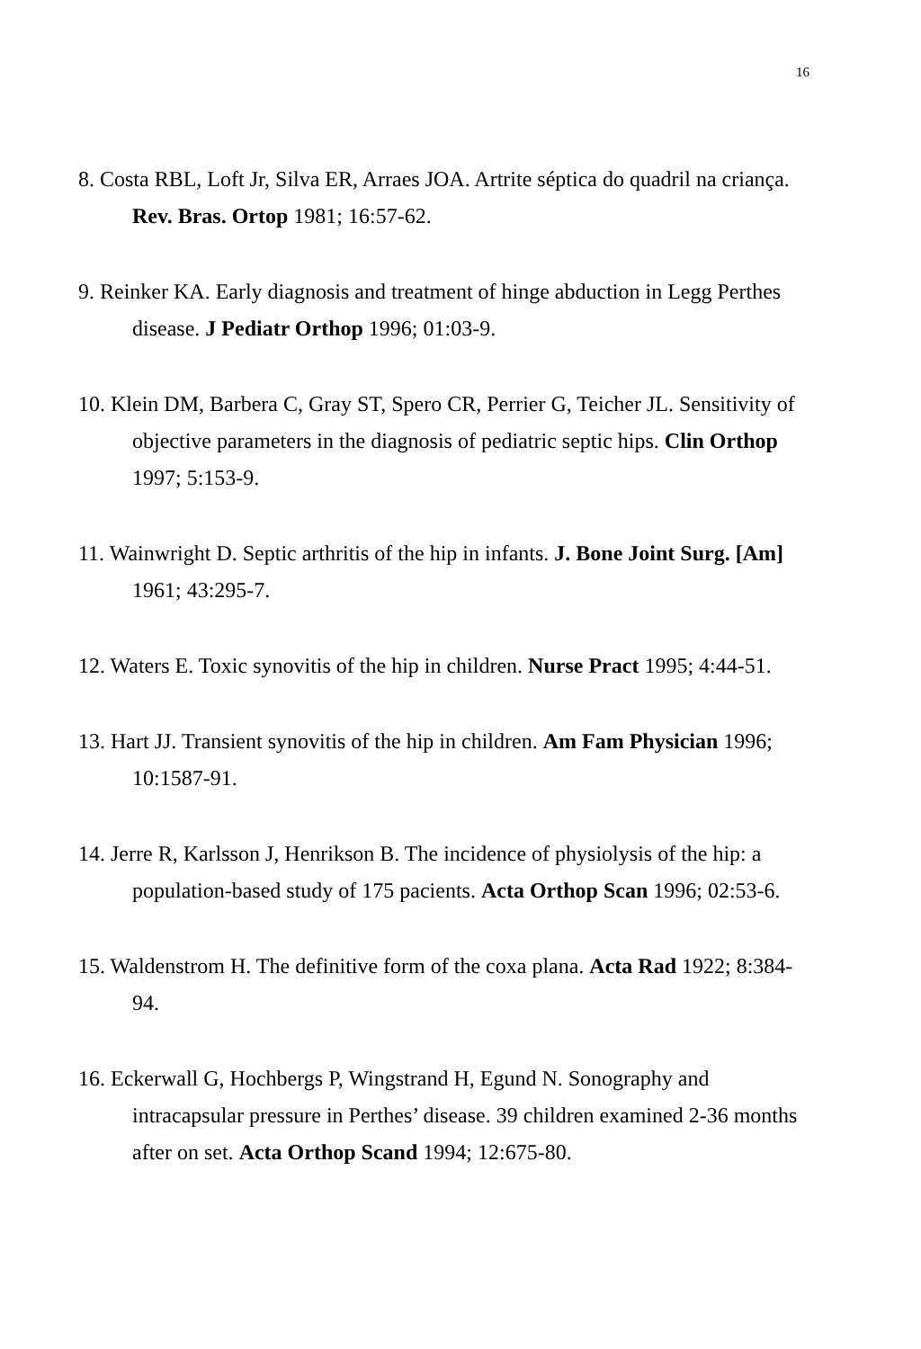16
8. Costa RBL, Loft Jr, Silva ER, Arraes JOA. Artrite séptica do quadril na criança. Rev. Bras. Ortop 1981; 16:57-62.
9. Reinker KA. Early diagnosis and treatment of hinge abduction in Legg Perthes disease. J Pediatr Orthop 1996; 01:03-9.
10. Klein DM, Barbera C, Gray ST, Spero CR, Perrier G, Teicher JL. Sensitivity of objective parameters in the diagnosis of pediatric septic hips. Clin Orthop 1997; 5:153-9.
11. Wainwright D. Septic arthritis of the hip in infants. J. Bone Joint Surg. [Am] 1961; 43:295-7.
12. Waters E. Toxic synovitis of the hip in children. Nurse Pract 1995; 4:44-51.
13. Hart JJ. Transient synovitis of the hip in children. Am Fam Physician 1996; 10:1587-91.
14. Jerre R, Karlsson J, Henrikson B. The incidence of physiolysis of the hip: a population-based study of 175 pacients. Acta Orthop Scan 1996; 02:53-6.
15. Waldenstrom H. The definitive form of the coxa plana. Acta Rad 1922; 8:384-94.
16. Eckerwall G, Hochbergs P, Wingstrand H, Egund N. Sonography and intracapsular pressure in Perthes’ disease. 39 children examined 2-36 months after on set. Acta Orthop Scand 1994; 12:675-80.